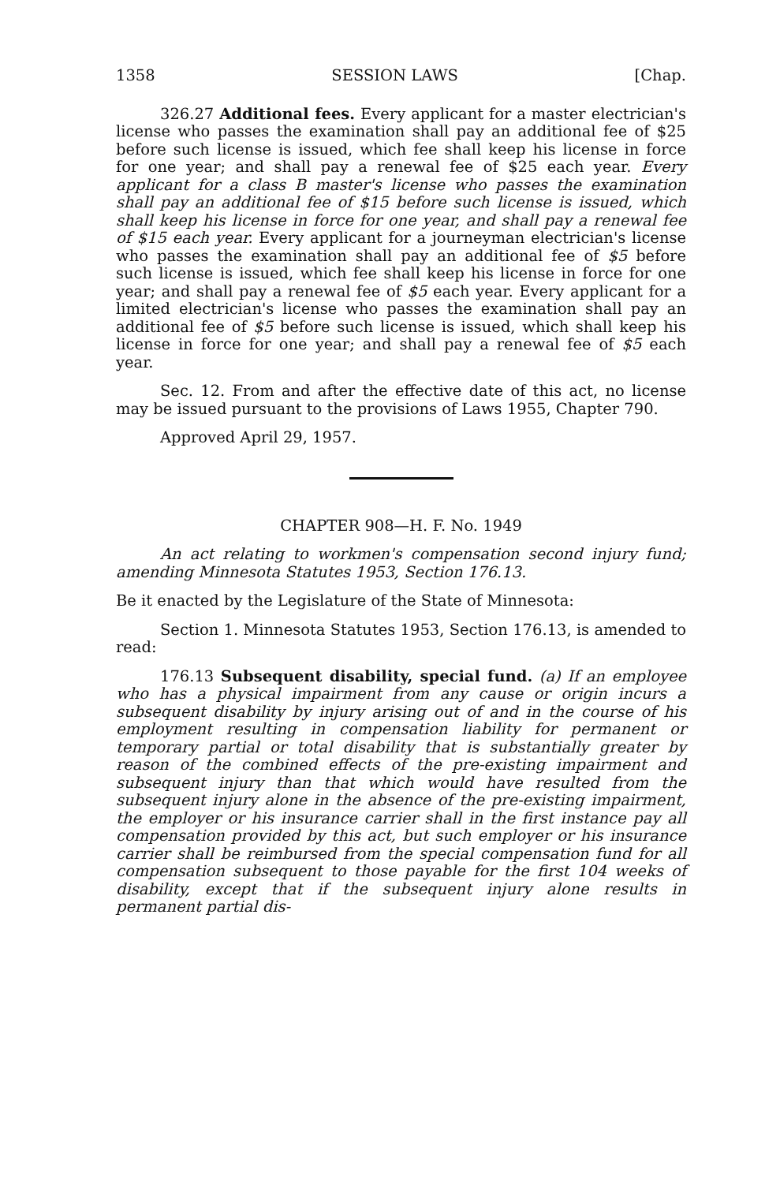1358 SESSION LAWS [Chap.
326.27 Additional fees. Every applicant for a master electrician's license who passes the examination shall pay an additional fee of $25 before such license is issued, which fee shall keep his license in force for one year; and shall pay a renewal fee of $25 each year. Every applicant for a class B master's license who passes the examination shall pay an additional fee of $15 before such license is issued, which shall keep his license in force for one year, and shall pay a renewal fee of $15 each year. Every applicant for a journeyman electrician's license who passes the examination shall pay an additional fee of $5 before such license is issued, which fee shall keep his license in force for one year; and shall pay a renewal fee of $5 each year. Every applicant for a limited electrician's license who passes the examination shall pay an additional fee of $5 before such license is issued, which shall keep his license in force for one year; and shall pay a renewal fee of $5 each year.
Sec. 12. From and after the effective date of this act, no license may be issued pursuant to the provisions of Laws 1955, Chapter 790.
Approved April 29, 1957.
CHAPTER 908—H. F. No. 1949
An act relating to workmen's compensation second injury fund; amending Minnesota Statutes 1953, Section 176.13.
Be it enacted by the Legislature of the State of Minnesota:
Section 1. Minnesota Statutes 1953, Section 176.13, is amended to read:
176.13 Subsequent disability, special fund. (a) If an employee who has a physical impairment from any cause or origin incurs a subsequent disability by injury arising out of and in the course of his employment resulting in compensation liability for permanent or temporary partial or total disability that is substantially greater by reason of the combined effects of the pre-existing impairment and subsequent injury than that which would have resulted from the subsequent injury alone in the absence of the pre-existing impairment, the employer or his insurance carrier shall in the first instance pay all compensation provided by this act, but such employer or his insurance carrier shall be reimbursed from the special compensation fund for all compensation subsequent to those payable for the first 104 weeks of disability, except that if the subsequent injury alone results in permanent partial dis-